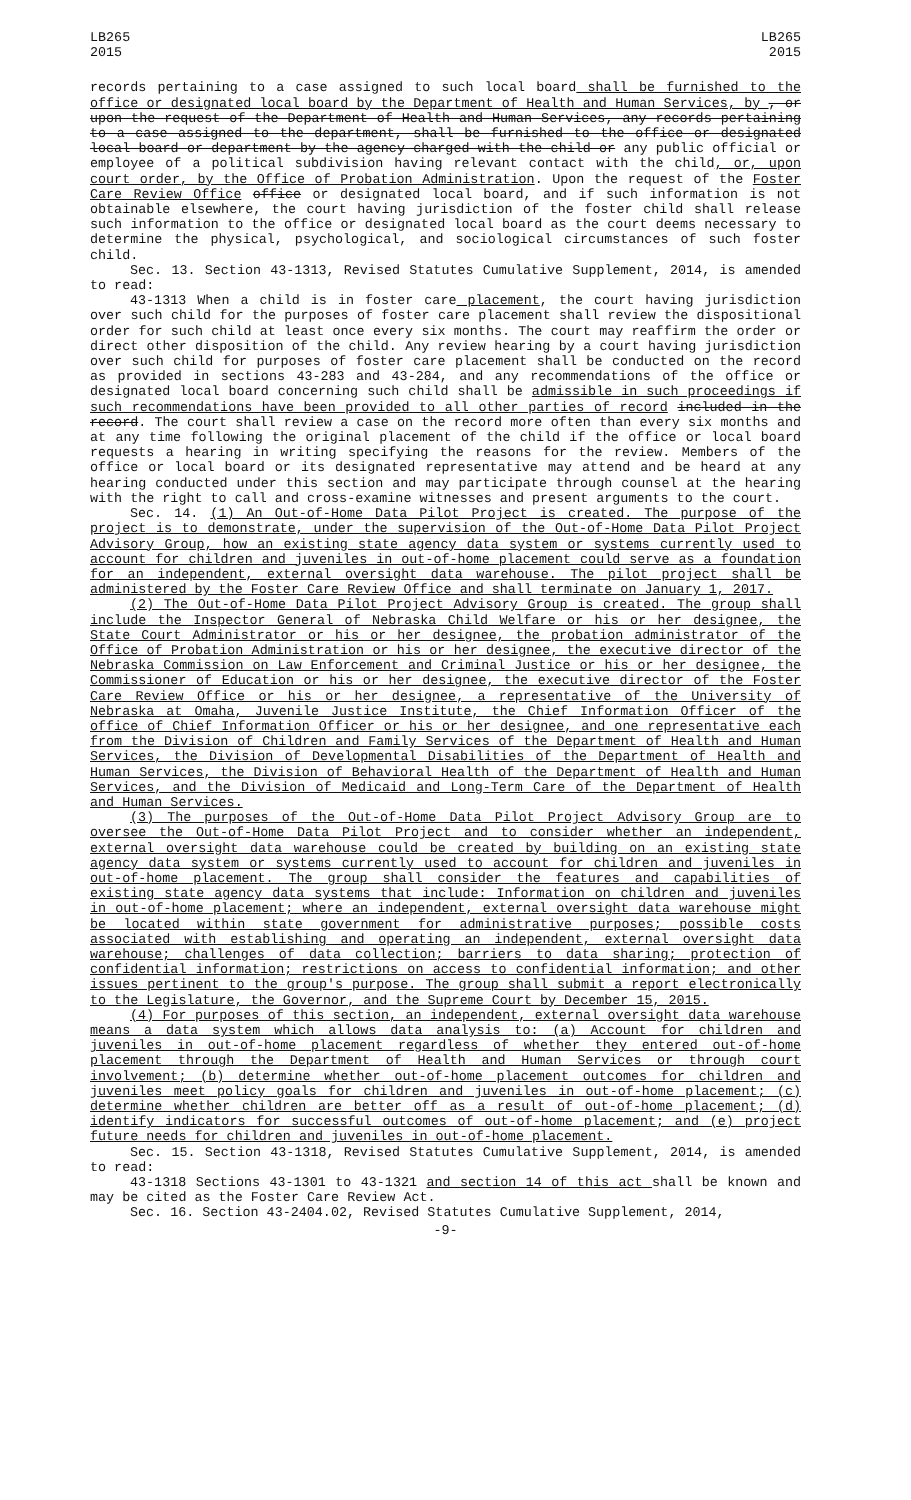LB265
2015
LB265
2015
records pertaining to a case assigned to such local board shall be furnished to the office or designated local board by the Department of Health and Human Services, by , or upon the request of the Department of Health and Human Services, any records pertaining to a case assigned to the department, shall be furnished to the office or designated local board or department by the agency charged with the child or any public official or employee of a political subdivision having relevant contact with the child, or, upon court order, by the Office of Probation Administration. Upon the request of the Foster Care Review Office office or designated local board, and if such information is not obtainable elsewhere, the court having jurisdiction of the foster child shall release such information to the office or designated local board as the court deems necessary to determine the physical, psychological, and sociological circumstances of such foster child.
Sec. 13. Section 43-1313, Revised Statutes Cumulative Supplement, 2014, is amended to read:
43-1313 When a child is in foster care placement, the court having jurisdiction over such child for the purposes of foster care placement shall review the dispositional order for such child at least once every six months. The court may reaffirm the order or direct other disposition of the child. Any review hearing by a court having jurisdiction over such child for purposes of foster care placement shall be conducted on the record as provided in sections 43-283 and 43-284, and any recommendations of the office or designated local board concerning such child shall be admissible in such proceedings if such recommendations have been provided to all other parties of record included in the record. The court shall review a case on the record more often than every six months and at any time following the original placement of the child if the office or local board requests a hearing in writing specifying the reasons for the review. Members of the office or local board or its designated representative may attend and be heard at any hearing conducted under this section and may participate through counsel at the hearing with the right to call and cross-examine witnesses and present arguments to the court.
Sec. 14. (1) An Out-of-Home Data Pilot Project is created. The purpose of the project is to demonstrate, under the supervision of the Out-of-Home Data Pilot Project Advisory Group, how an existing state agency data system or systems currently used to account for children and juveniles in out-of-home placement could serve as a foundation for an independent, external oversight data warehouse. The pilot project shall be administered by the Foster Care Review Office and shall terminate on January 1, 2017.
(2) The Out-of-Home Data Pilot Project Advisory Group is created. The group shall include the Inspector General of Nebraska Child Welfare or his or her designee, the State Court Administrator or his or her designee, the probation administrator of the Office of Probation Administration or his or her designee, the executive director of the Nebraska Commission on Law Enforcement and Criminal Justice or his or her designee, the Commissioner of Education or his or her designee, the executive director of the Foster Care Review Office or his or her designee, a representative of the University of Nebraska at Omaha, Juvenile Justice Institute, the Chief Information Officer of the office of Chief Information Officer or his or her designee, and one representative each from the Division of Children and Family Services of the Department of Health and Human Services, the Division of Developmental Disabilities of the Department of Health and Human Services, the Division of Behavioral Health of the Department of Health and Human Services, and the Division of Medicaid and Long-Term Care of the Department of Health and Human Services.
(3) The purposes of the Out-of-Home Data Pilot Project Advisory Group are to oversee the Out-of-Home Data Pilot Project and to consider whether an independent, external oversight data warehouse could be created by building on an existing state agency data system or systems currently used to account for children and juveniles in out-of-home placement. The group shall consider the features and capabilities of existing state agency data systems that include: Information on children and juveniles in out-of-home placement; where an independent, external oversight data warehouse might be located within state government for administrative purposes; possible costs associated with establishing and operating an independent, external oversight data warehouse; challenges of data collection; barriers to data sharing; protection of confidential information; restrictions on access to confidential information; and other issues pertinent to the group's purpose. The group shall submit a report electronically to the Legislature, the Governor, and the Supreme Court by December 15, 2015.
(4) For purposes of this section, an independent, external oversight data warehouse means a data system which allows data analysis to: (a) Account for children and juveniles in out-of-home placement regardless of whether they entered out-of-home placement through the Department of Health and Human Services or through court involvement; (b) determine whether out-of-home placement outcomes for children and juveniles meet policy goals for children and juveniles in out-of-home placement; (c) determine whether children are better off as a result of out-of-home placement; (d) identify indicators for successful outcomes of out-of-home placement; and (e) project future needs for children and juveniles in out-of-home placement.
Sec. 15. Section 43-1318, Revised Statutes Cumulative Supplement, 2014, is amended to read:
43-1318 Sections 43-1301 to 43-1321 and section 14 of this act shall be known and may be cited as the Foster Care Review Act.
Sec. 16. Section 43-2404.02, Revised Statutes Cumulative Supplement, 2014,
-9-